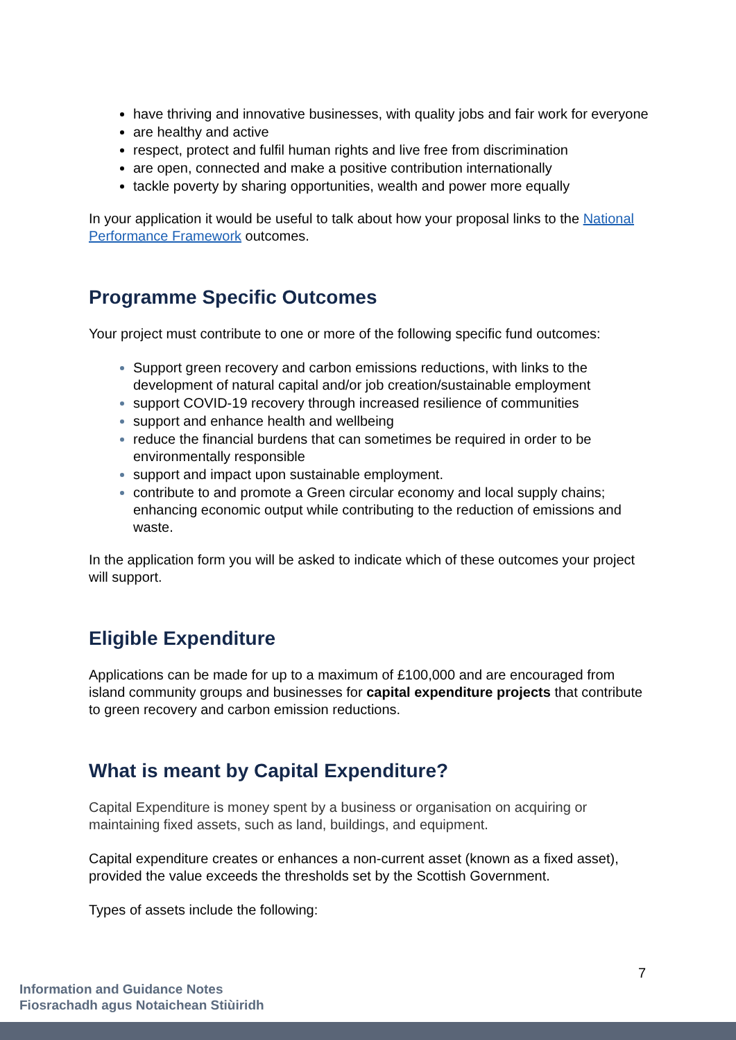have thriving and innovative businesses, with quality jobs and fair work for everyone
are healthy and active
respect, protect and fulfil human rights and live free from discrimination
are open, connected and make a positive contribution internationally
tackle poverty by sharing opportunities, wealth and power more equally
In your application it would be useful to talk about how your proposal links to the National Performance Framework outcomes.
Programme Specific Outcomes
Your project must contribute to one or more of the following specific fund outcomes:
Support green recovery and carbon emissions reductions, with links to the development of natural capital and/or job creation/sustainable employment
support COVID-19 recovery through increased resilience of communities
support and enhance health and wellbeing
reduce the financial burdens that can sometimes be required in order to be environmentally responsible
support and impact upon sustainable employment.
contribute to and promote a Green circular economy and local supply chains; enhancing economic output while contributing to the reduction of emissions and waste.
In the application form you will be asked to indicate which of these outcomes your project will support.
Eligible Expenditure
Applications can be made for up to a maximum of £100,000 and are encouraged from island community groups and businesses for capital expenditure projects that contribute to green recovery and carbon emission reductions.
What is meant by Capital Expenditure?
Capital Expenditure is money spent by a business or organisation on acquiring or maintaining fixed assets, such as land, buildings, and equipment.
Capital expenditure creates or enhances a non-current asset (known as a fixed asset), provided the value exceeds the thresholds set by the Scottish Government.
Types of assets include the following:
7
Information and Guidance Notes
Fiosrachadh agus Notaichean Stiùiridh